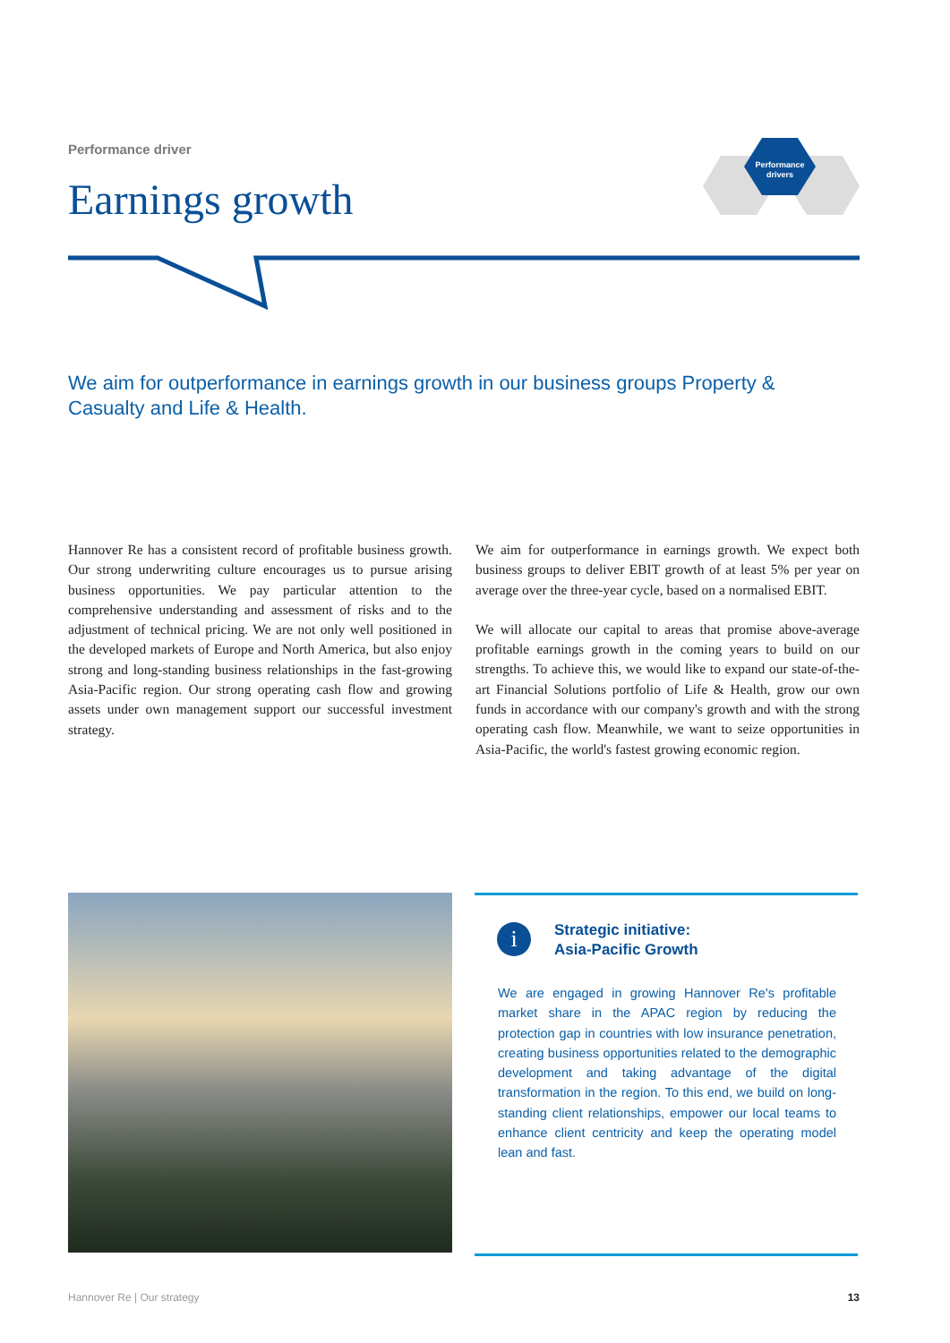Performance driver
Earnings growth
Performance
drivers
We aim for outperformance in earnings growth in our business groups Property & Casualty and Life & Health.
Hannover Re has a consistent record of profitable business growth. Our strong underwriting culture encourages us to pursue arising business opportunities. We pay particular attention to the comprehensive understanding and assessment of risks and to the adjustment of technical pricing. We are not only well positioned in the developed markets of Europe and North America, but also enjoy strong and long-standing business relationships in the fast-growing Asia-Pacific region. Our strong operating cash flow and growing assets under own management support our successful investment strategy.
We aim for outperformance in earnings growth. We expect both business groups to deliver EBIT growth of at least 5% per year on average over the three-year cycle, based on a normalised EBIT.
We will allocate our capital to areas that promise above-average profitable earnings growth in the coming years to build on our strengths. To achieve this, we would like to expand our state-of-the-art Financial Solutions portfolio of Life & Health, grow our own funds in accordance with our company's growth and with the strong operating cash flow. Meanwhile, we want to seize opportunities in Asia-Pacific, the world's fastest growing economic region.
i
Strategic initiative:
Asia-Pacific Growth
We are engaged in growing Hannover Re's profitable market share in the APAC region by reducing the protection gap in countries with low insurance penetration, creating business opportunities related to the demographic development and taking advantage of the digital transformation in the region. To this end, we build on long-standing client relationships, empower our local teams to enhance client centricity and keep the operating model lean and fast.
Hannover Re | Our strategy 13